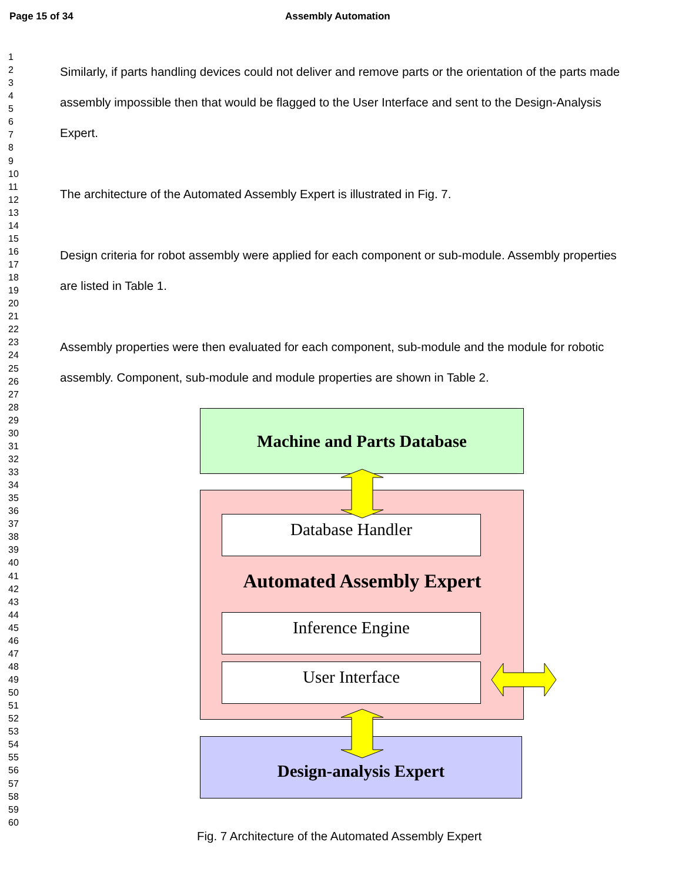Page 15 of 34 Assembly Automation
1
2
3
4
5
6
7
8
9
10
11
12
13
14
15
16
17
18
19
20
21
22
23
24
25
26
27
28
29
30
31
32
33
34
35
36
37
38
39
40
41
42
43
44
45
46
47
48
49
50
51
52
53
54
55
56
57
58
59
60
Similarly, if parts handling devices could not deliver and remove parts or the orientation of the parts made assembly impossible then that would be flagged to the User Interface and sent to the Design-Analysis Expert.
The architecture of the Automated Assembly Expert is illustrated in Fig. 7.
Design criteria for robot assembly were applied for each component or sub-module. Assembly properties are listed in Table 1.
Assembly properties were then evaluated for each component, sub-module and the module for robotic assembly. Component, sub-module and module properties are shown in Table 2.
Machine and Parts Database
Database Handler
Automated Assembly Expert
Inference Engine
User Interface
Design-analysis Expert
Fig. 7 Architecture of the Automated Assembly Expert